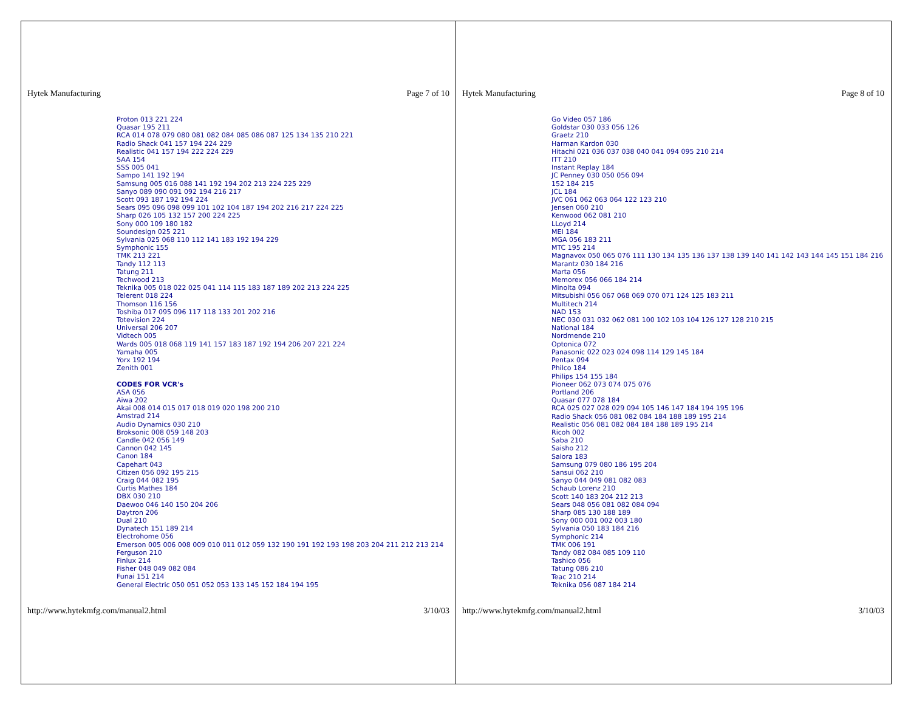Hytek Manufacturing Page 7 of 10
Proton 013 221 224
Quasar 195 211
RCA 014 078 079 080 081 082 084 085 086 087 125 134 135 210 221
Radio Shack 041 157 194 224 229
Realistic 041 157 194 222 224 229
SAA 154
SSS 005 041
Sampo 141 192 194
Samsung 005 016 088 141 192 194 202 213 224 225 229
Sanyo 089 090 091 092 194 216 217
Scott 093 187 192 194 224
Sears 095 096 098 099 101 102 104 187 194 202 216 217 224 225
Sharp 026 105 132 157 200 224 225
Sony 000 109 180 182
Soundesign 025 221
Sylvania 025 068 110 112 141 183 192 194 229
Symphonic 155
TMK 213 221
Tandy 112 113
Tatung 211
Techwood 213
Teknika 005 018 022 025 041 114 115 183 187 189 202 213 224 225
Telerent 018 224
Thomson 116 156
Toshiba 017 095 096 117 118 133 201 202 216
Totevision 224
Universal 206 207
Vidtech 005
Wards 005 018 068 119 141 157 183 187 192 194 206 207 221 224
Yamaha 005
Yorx 192 194
Zenith 001
CODES FOR VCR's
ASA 056
Aiwa 202
Akai 008 014 015 017 018 019 020 198 200 210
Amstrad 214
Audio Dynamics 030 210
Broksonic 008 059 148 203
Candle 042 056 149
Cannon 042 145
Canon 184
Capehart 043
Citizen 056 092 195 215
Craig 044 082 195
Curtis Mathes 184
DBX 030 210
Daewoo 046 140 150 204 206
Daytron 206
Dual 210
Dynatech 151 189 214
Electrohome 056
Emerson 005 006 008 009 010 011 012 059 132 190 191 192 193 198 203 204 211 212 213 214
Ferguson 210
Finlux 214
Fisher 048 049 082 084
Funai 151 214
General Electric 050 051 052 053 133 145 152 184 194 195
http://www.hytekmfg.com/manual2.html 3/10/03
Hytek Manufacturing Page 8 of 10
Go Video 057 186
Goldstar 030 033 056 126
Graetz 210
Harman Kardon 030
Hitachi 021 036 037 038 040 041 094 095 210 214
ITT 210
Instant Replay 184
JC Penney 030 050 056 094
152 184 215
JCL 184
JVC 061 062 063 064 122 123 210
Jensen 060 210
Kenwood 062 081 210
LLoyd 214
MEI 184
MGA 056 183 211
MTC 195 214
Magnavox 050 065 076 111 130 134 135 136 137 138 139 140 141 142 143 144 145 151 184 216
Marantz 030 184 216
Marta 056
Memorex 056 066 184 214
Minolta 094
Mitsubishi 056 067 068 069 070 071 124 125 183 211
Multitech 214
NAD 153
NEC 030 031 032 062 081 100 102 103 104 126 127 128 210 215
National 184
Nordmende 210
Optonica 072
Panasonic 022 023 024 098 114 129 145 184
Pentax 094
Philco 184
Philips 154 155 184
Pioneer 062 073 074 075 076
Portland 206
Quasar 077 078 184
RCA 025 027 028 029 094 105 146 147 184 194 195 196
Radio Shack 056 081 082 084 184 188 189 195 214
Realistic 056 081 082 084 184 188 189 195 214
Ricoh 002
Saba 210
Saisho 212
Salora 183
Samsung 079 080 186 195 204
Sansui 062 210
Sanyo 044 049 081 082 083
Schaub Lorenz 210
Scott 140 183 204 212 213
Sears 048 056 081 082 084 094
Sharp 085 130 188 189
Sony 000 001 002 003 180
Sylvania 050 183 184 216
Symphonic 214
TMK 006 191
Tandy 082 084 085 109 110
Tashico 056
Tatung 086 210
Teac 210 214
Teknika 056 087 184 214
http://www.hytekmfg.com/manual2.html 3/10/03